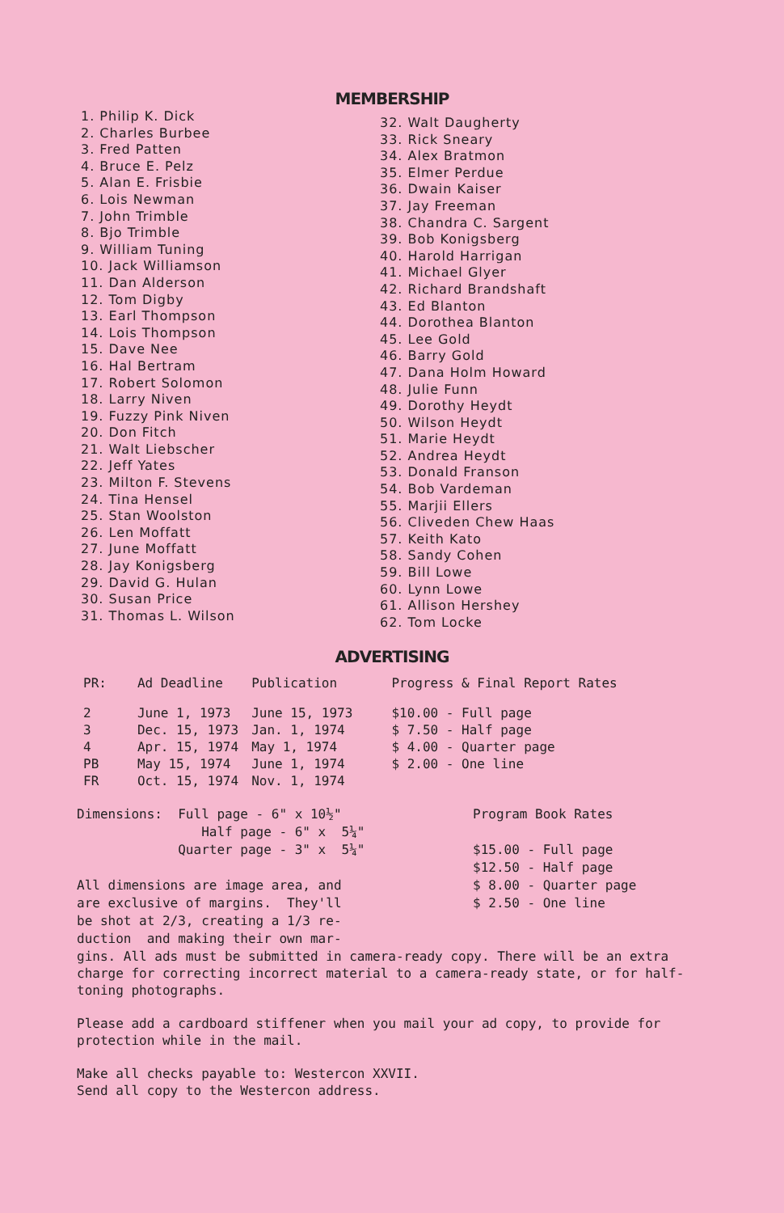MEMBERSHIP
1. Philip K. Dick
2. Charles Burbee
3. Fred Patten
4. Bruce E. Pelz
5. Alan E. Frisbie
6. Lois Newman
7. John Trimble
8. Bjo Trimble
9. William Tuning
10. Jack Williamson
11. Dan Alderson
12. Tom Digby
13. Earl Thompson
14. Lois Thompson
15. Dave Nee
16. Hal Bertram
17. Robert Solomon
18. Larry Niven
19. Fuzzy Pink Niven
20. Don Fitch
21. Walt Liebscher
22. Jeff Yates
23. Milton F. Stevens
24. Tina Hensel
25. Stan Woolston
26. Len Moffatt
27. June Moffatt
28. Jay Konigsberg
29. David G. Hulan
30. Susan Price
31. Thomas L. Wilson
32. Walt Daugherty
33. Rick Sneary
34. Alex Bratmon
35. Elmer Perdue
36. Dwain Kaiser
37. Jay Freeman
38. Chandra C. Sargent
39. Bob Konigsberg
40. Harold Harrigan
41. Michael Glyer
42. Richard Brandshaft
43. Ed Blanton
44. Dorothea Blanton
45. Lee Gold
46. Barry Gold
47. Dana Holm Howard
48. Julie Funn
49. Dorothy Heydt
50. Wilson Heydt
51. Marie Heydt
52. Andrea Heydt
53. Donald Franson
54. Bob Vardeman
55. Marjii Ellers
56. Cliveden Chew Haas
57. Keith Kato
58. Sandy Cohen
59. Bill Lowe
60. Lynn Lowe
61. Allison Hershey
62. Tom Locke
ADVERTISING
| PR: | Ad Deadline | Publication | Progress & Final Report Rates |
| --- | --- | --- | --- |
| 2 | June 1, 1973 | June 15, 1973 | $10.00 - Full page |
| 3 | Dec. 15, 1973 | Jan. 1, 1974 | $ 7.50 - Half page |
| 4 | Apr. 15, 1974 | May 1, 1974 | $ 4.00 - Quarter page |
| PB | May 15, 1974 | June 1, 1974 | $ 2.00 - One line |
| FR | Oct. 15, 1974 | Nov. 1, 1974 | |
Dimensions: Full page - 6" x 10½" Half page - 6" x 5¼" Quarter page - 3" x 5¼" All dimensions are image area, and are exclusive of margins. They'll be shot at 2/3, creating a 1/3 re- duction and making their own mar-
Program Book Rates $15.00 - Full page $12.50 - Half page $ 8.00 - Quarter page $ 2.50 - One line
gins. All ads must be submitted in camera-ready copy. There will be an extra charge for correcting incorrect material to a camera-ready state, or for half-toning photographs.
Please add a cardboard stiffener when you mail your ad copy, to provide for protection while in the mail.
Make all checks payable to: Westercon XXVII.
Send all copy to the Westercon address.